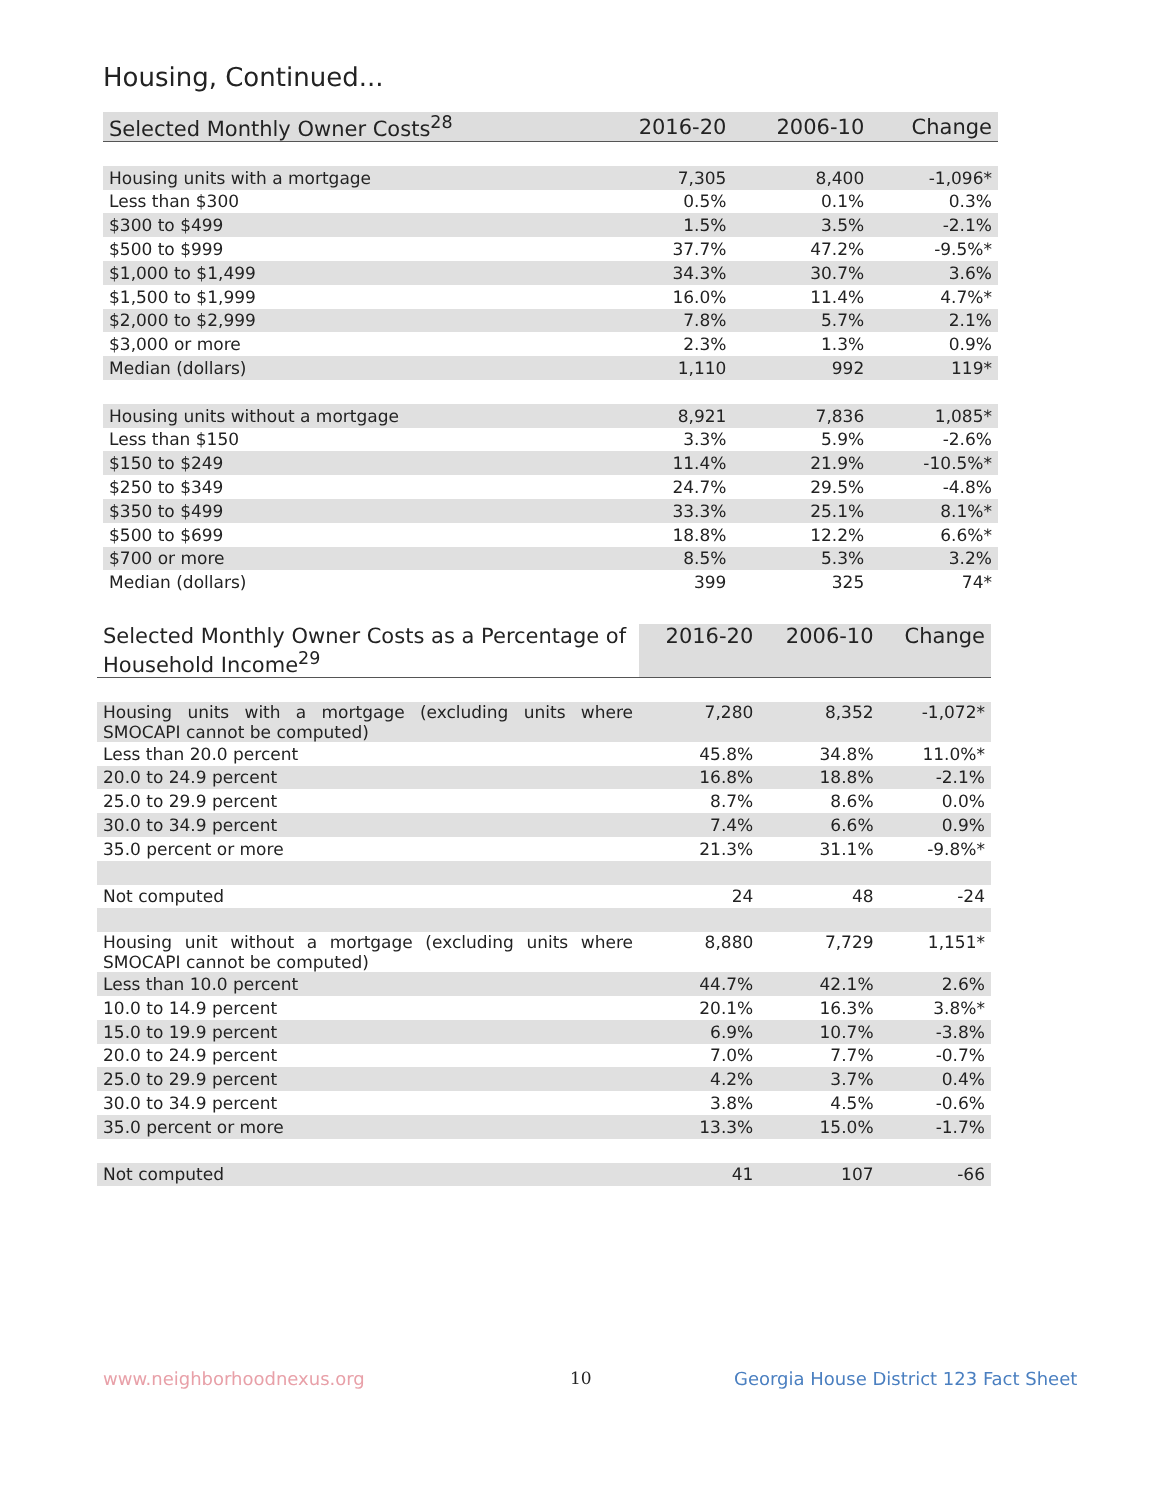Housing, Continued...
| Selected Monthly Owner Costs<sup>28</sup> | 2016-20 | 2006-10 | Change |
| --- | --- | --- | --- |
| Housing units with a mortgage | 7,305 | 8,400 | -1,096* |
| Less than $300 | 0.5% | 0.1% | 0.3% |
| $300 to $499 | 1.5% | 3.5% | -2.1% |
| $500 to $999 | 37.7% | 47.2% | -9.5%* |
| $1,000 to $1,499 | 34.3% | 30.7% | 3.6% |
| $1,500 to $1,999 | 16.0% | 11.4% | 4.7%* |
| $2,000 to $2,999 | 7.8% | 5.7% | 2.1% |
| $3,000 or more | 2.3% | 1.3% | 0.9% |
| Median (dollars) | 1,110 | 992 | 119* |
| Housing units without a mortgage | 8,921 | 7,836 | 1,085* |
| Less than $150 | 3.3% | 5.9% | -2.6% |
| $150 to $249 | 11.4% | 21.9% | -10.5%* |
| $250 to $349 | 24.7% | 29.5% | -4.8% |
| $350 to $499 | 33.3% | 25.1% | 8.1%* |
| $500 to $699 | 18.8% | 12.2% | 6.6%* |
| $700 or more | 8.5% | 5.3% | 3.2% |
| Median (dollars) | 399 | 325 | 74* |
| Selected Monthly Owner Costs as a Percentage of Household Income<sup>29</sup> | 2016-20 | 2006-10 | Change |
| --- | --- | --- | --- |
| Housing units with a mortgage (excluding units where SMOCAPI cannot be computed) | 7,280 | 8,352 | -1,072* |
| Less than 20.0 percent | 45.8% | 34.8% | 11.0%* |
| 20.0 to 24.9 percent | 16.8% | 18.8% | -2.1% |
| 25.0 to 29.9 percent | 8.7% | 8.6% | 0.0% |
| 30.0 to 34.9 percent | 7.4% | 6.6% | 0.9% |
| 35.0 percent or more | 21.3% | 31.1% | -9.8%* |
| Not computed | 24 | 48 | -24 |
| Housing unit without a mortgage (excluding units where SMOCAPI cannot be computed) | 8,880 | 7,729 | 1,151* |
| Less than 10.0 percent | 44.7% | 42.1% | 2.6% |
| 10.0 to 14.9 percent | 20.1% | 16.3% | 3.8%* |
| 15.0 to 19.9 percent | 6.9% | 10.7% | -3.8% |
| 20.0 to 24.9 percent | 7.0% | 7.7% | -0.7% |
| 25.0 to 29.9 percent | 4.2% | 3.7% | 0.4% |
| 30.0 to 34.9 percent | 3.8% | 4.5% | -0.6% |
| 35.0 percent or more | 13.3% | 15.0% | -1.7% |
| Not computed | 41 | 107 | -66 |
www.neighborhoodnexus.org 10
Georgia House District 123 Fact Sheet